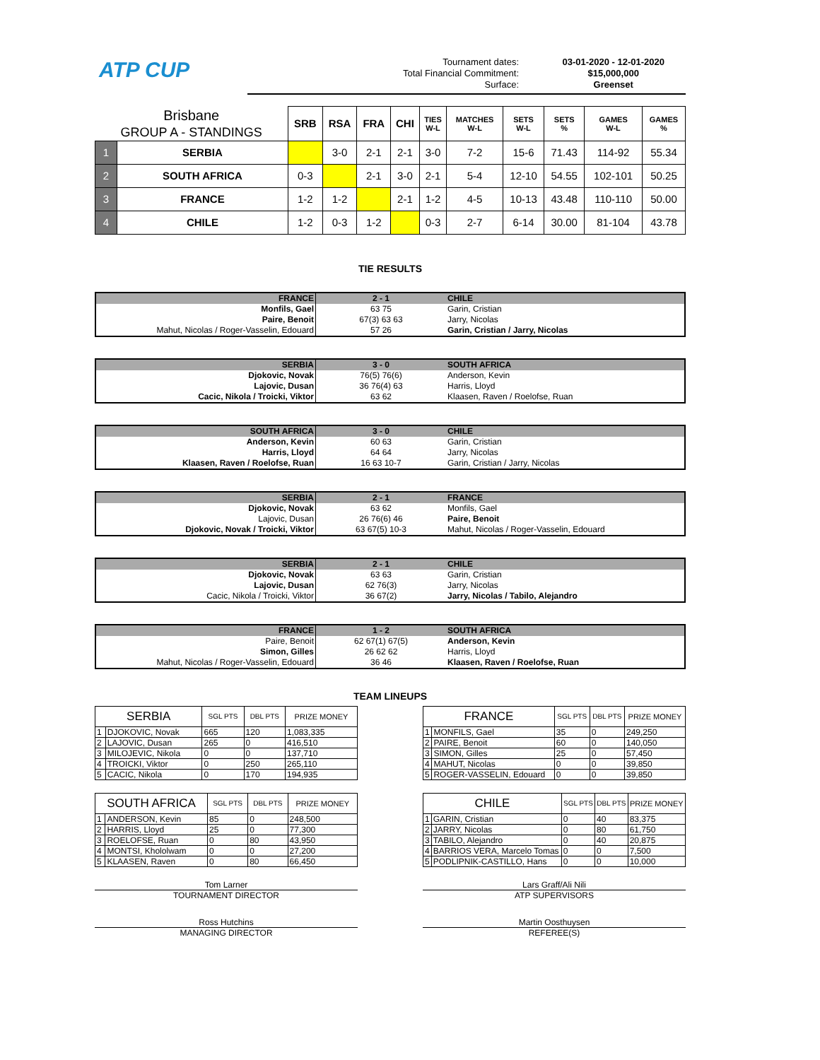ATP CUP
Tournament dates:
Total Financial Commitment:
Surface:
03-01-2020 - 12-01-2020
$15,000,000
Greenset
| Brisbane GROUP A - STANDINGS | | SRB | RSA | FRA | CHI | TIES W-L | MATCHES W-L | SETS W-L | SETS % | GAMES W-L | GAMES % |
| 1 | SERBIA | | 3-0 | 2-1 | 2-1 | 3-0 | 7-2 | 15-6 | 71.43 | 114-92 | 55.34 |
| 2 | SOUTH AFRICA | 0-3 | | 2-1 | 3-0 | 2-1 | 5-4 | 12-10 | 54.55 | 102-101 | 50.25 |
| 3 | FRANCE | 1-2 | 1-2 | | 2-1 | 1-2 | 4-5 | 10-13 | 43.48 | 110-110 | 50.00 |
| 4 | CHILE | 1-2 | 0-3 | 1-2 | | 0-3 | 2-7 | 6-14 | 30.00 | 81-104 | 43.78 |
TIE RESULTS
| FRANCE | 2 - 1 | CHILE |
| Monfils, Gael | 63 75 | Garin, Cristian |
| Paire, Benoit | 67(3) 63 63 | Jarry, Nicolas |
| Mahut, Nicolas / Roger-Vasselin, Edouard | 57 26 | Garin, Cristian / Jarry, Nicolas |
| SERBIA | 3 - 0 | SOUTH AFRICA |
| Djokovic, Novak | 76(5) 76(6) | Anderson, Kevin |
| Lajovic, Dusan | 36 76(4) 63 | Harris, Lloyd |
| Cacic, Nikola / Troicki, Viktor | 63 62 | Klaasen, Raven / Roelofse, Ruan |
| SOUTH AFRICA | 3 - 0 | CHILE |
| Anderson, Kevin | 60 63 | Garin, Cristian |
| Harris, Lloyd | 64 64 | Jarry, Nicolas |
| Klaasen, Raven / Roelofse, Ruan | 16 63 10-7 | Garin, Cristian / Jarry, Nicolas |
| SERBIA | 2 - 1 | FRANCE |
| Djokovic, Novak | 63 62 | Monfils, Gael |
| Lajovic, Dusan | 26 76(6) 46 | Paire, Benoit |
| Djokovic, Novak / Troicki, Viktor | 63 67(5) 10-3 | Mahut, Nicolas / Roger-Vasselin, Edouard |
| SERBIA | 2 - 1 | CHILE |
| Djokovic, Novak | 63 63 | Garin, Cristian |
| Lajovic, Dusan | 62 76(3) | Jarry, Nicolas |
| Cacic, Nikola / Troicki, Viktor | 36 67(2) | Jarry, Nicolas / Tabilo, Alejandro |
| FRANCE | 1 - 2 | SOUTH AFRICA |
| Paire, Benoit | 62 67(1) 67(5) | Anderson, Kevin |
| Simon, Gilles | 26 62 62 | Harris, Lloyd |
| Mahut, Nicolas / Roger-Vasselin, Edouard | 36 46 | Klaasen, Raven / Roelofse, Ruan |
TEAM LINEUPS
| SERBIA | | SGL PTS | DBL PTS | PRIZE MONEY |
| 1 | DJOKOVIC, Novak | 665 | 120 | 1,083,335 |
| 2 | LAJOVIC, Dusan | 265 | 0 | 416,510 |
| 3 | MILOJEVIC, Nikola | 0 | 0 | 137,710 |
| 4 | TROICKI, Viktor | 0 | 250 | 265,110 |
| 5 | CACIC, Nikola | 0 | 170 | 194,935 |
| SOUTH AFRICA | | SGL PTS | DBL PTS | PRIZE MONEY |
| 1 | ANDERSON, Kevin | 85 | 0 | 248,500 |
| 2 | HARRIS, Lloyd | 25 | 0 | 77,300 |
| 3 | ROELOFSE, Ruan | 0 | 80 | 43,950 |
| 4 | MONTSI, Khololwam | 0 | 0 | 27,200 |
| 5 | KLAASEN, Raven | 0 | 80 | 66,450 |
Tom Larner
TOURNAMENT DIRECTOR
Ross Hutchins
MANAGING DIRECTOR
| FRANCE | | SGL PTS | DBL PTS | PRIZE MONEY |
| 1 | MONFILS, Gael | 35 | 0 | 249,250 |
| 2 | PAIRE, Benoit | 60 | 0 | 140,050 |
| 3 | SIMON, Gilles | 25 | 0 | 57,450 |
| 4 | MAHUT, Nicolas | 0 | 0 | 39,850 |
| 5 | ROGER-VASSELIN, Edouard | 0 | 0 | 39,850 |
| CHILE | | SGL PTS | DBL PTS | PRIZE MONEY |
| 1 | GARIN, Cristian | 0 | 40 | 83,375 |
| 2 | JARRY, Nicolas | 0 | 80 | 61,750 |
| 3 | TABILO, Alejandro | 0 | 40 | 20,875 |
| 4 | BARRIOS VERA, Marcelo Tomas | 0 | 0 | 7,500 |
| 5 | PODLIPNIK-CASTILLO, Hans | 0 | 0 | 10,000 |
Lars Graff/Ali Nili
ATP SUPERVISORS
Martin Oosthuysen
REFEREE(S)